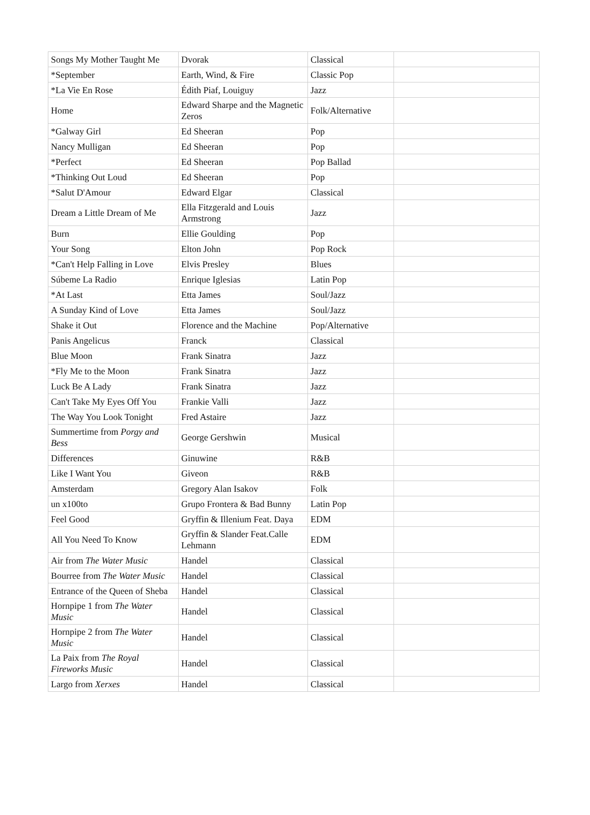| Songs My Mother Taught Me | Dvorak | Classical | |
| *September | Earth, Wind, & Fire | Classic Pop | |
| *La Vie En Rose | Édith Piaf, Louiguy | Jazz | |
| Home | Edward Sharpe and the Magnetic Zeros | Folk/Alternative | |
| *Galway Girl | Ed Sheeran | Pop | |
| Nancy Mulligan | Ed Sheeran | Pop | |
| *Perfect | Ed Sheeran | Pop Ballad | |
| *Thinking Out Loud | Ed Sheeran | Pop | |
| *Salut D'Amour | Edward Elgar | Classical | |
| Dream a Little Dream of Me | Ella Fitzgerald and Louis Armstrong | Jazz | |
| Burn | Ellie Goulding | Pop | |
| Your Song | Elton John | Pop Rock | |
| *Can't Help Falling in Love | Elvis Presley | Blues | |
| Súbeme La Radio | Enrique Iglesias | Latin Pop | |
| *At Last | Etta James | Soul/Jazz | |
| A Sunday Kind of Love | Etta James | Soul/Jazz | |
| Shake it Out | Florence and the Machine | Pop/Alternative | |
| Panis Angelicus | Franck | Classical | |
| Blue Moon | Frank Sinatra | Jazz | |
| *Fly Me to the Moon | Frank Sinatra | Jazz | |
| Luck Be A Lady | Frank Sinatra | Jazz | |
| Can't Take My Eyes Off You | Frankie Valli | Jazz | |
| The Way You Look Tonight | Fred Astaire | Jazz | |
| Summertime from Porgy and Bess | George Gershwin | Musical | |
| Differences | Ginuwine | R&B | |
| Like I Want You | Giveon | R&B | |
| Amsterdam | Gregory Alan Isakov | Folk | |
| un x100to | Grupo Frontera & Bad Bunny | Latin Pop | |
| Feel Good | Gryffin & Illenium Feat. Daya | EDM | |
| All You Need To Know | Gryffin & Slander Feat.Calle Lehmann | EDM | |
| Air from The Water Music | Handel | Classical | |
| Bourree from The Water Music | Handel | Classical | |
| Entrance of the Queen of Sheba | Handel | Classical | |
| Hornpipe 1 from The Water Music | Handel | Classical | |
| Hornpipe 2 from The Water Music | Handel | Classical | |
| La Paix from The Royal Fireworks Music | Handel | Classical | |
| Largo from Xerxes | Handel | Classical | |